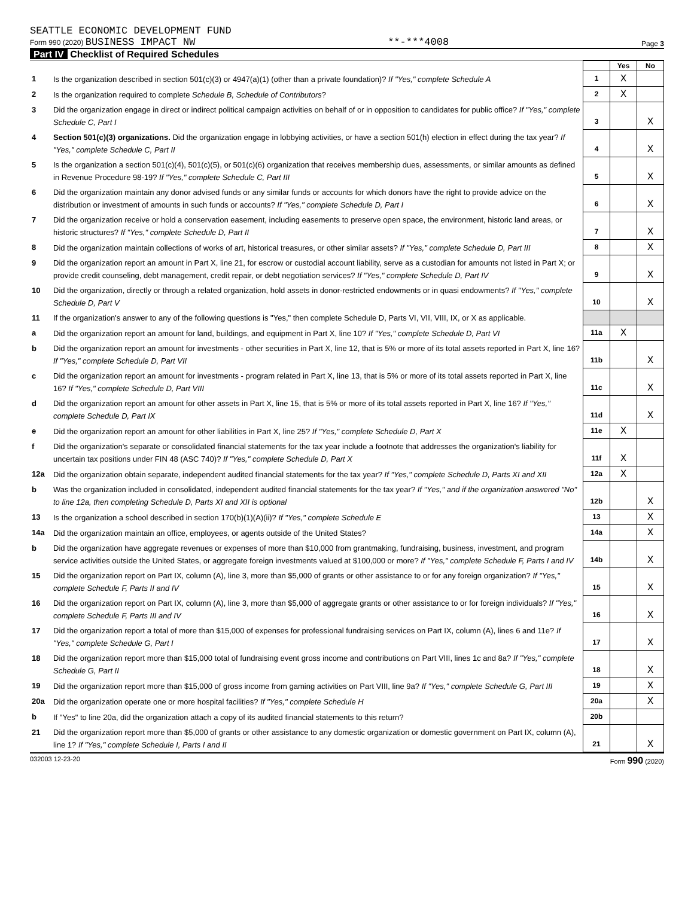SEATTLE ECONOMIC DEVELOPMENT FUND
Form 990 (2020) BUSINESS IMPACT NW **-***4008 Page 3
Part IV Checklist of Required Schedules
| | | | Yes | No |
| 1 | Is the organization described in section 501(c)(3) or 4947(a)(1) (other than a private foundation)? If "Yes," complete Schedule A | 1 | X | |
| 2 | Is the organization required to complete Schedule B, Schedule of Contributors ? | 2 | X | |
| 3 | Did the organization engage in direct or indirect political campaign activities on behalf of or in opposition to candidates for public office? If "Yes," complete Schedule C, Part I | 3 | | X |
| 4 | Section 501(c)(3) organizations. Did the organization engage in lobbying activities, or have a section 501(h) election in effect during the tax year? If "Yes," complete Schedule C, Part II | 4 | | X |
| 5 | Is the organization a section 501(c)(4), 501(c)(5), or 501(c)(6) organization that receives membership dues, assessments, or similar amounts as defined in Revenue Procedure 98-19? If "Yes," complete Schedule C, Part III | 5 | | X |
| 6 | Did the organization maintain any donor advised funds or any similar funds or accounts for which donors have the right to provide advice on the distribution or investment of amounts in such funds or accounts? If "Yes," complete Schedule D, Part I | 6 | | X |
| 7 | Did the organization receive or hold a conservation easement, including easements to preserve open space, the environment, historic land areas, or historic structures? If "Yes," complete Schedule D, Part II | 7 | | X |
| 8 | Did the organization maintain collections of works of art, historical treasures, or other similar assets? If "Yes," complete Schedule D, Part III | 8 | | X |
| 9 | Did the organization report an amount in Part X, line 21, for escrow or custodial account liability, serve as a custodian for amounts not listed in Part X; or provide credit counseling, debt management, credit repair, or debt negotiation services? If "Yes," complete Schedule D, Part IV | 9 | | X |
| 10 | Did the organization, directly or through a related organization, hold assets in donor-restricted endowments or in quasi endowments? If "Yes," complete Schedule D, Part V | 10 | | X |
| 11 | If the organization's answer to any of the following questions is "Yes," then complete Schedule D, Parts VI, VII, VIII, IX, or X as applicable. | | | |
| a | Did the organization report an amount for land, buildings, and equipment in Part X, line 10? If "Yes," complete Schedule D, Part VI | 11a | X | |
| b | Did the organization report an amount for investments - other securities in Part X, line 12, that is 5% or more of its total assets reported in Part X, line 16? If "Yes," complete Schedule D, Part VII | 11b | | X |
| c | Did the organization report an amount for investments - program related in Part X, line 13, that is 5% or more of its total assets reported in Part X, line 16? If "Yes," complete Schedule D, Part VIII | 11c | | X |
| d | Did the organization report an amount for other assets in Part X, line 15, that is 5% or more of its total assets reported in Part X, line 16? If "Yes," complete Schedule D, Part IX | 11d | | X |
| e | Did the organization report an amount for other liabilities in Part X, line 25? If "Yes," complete Schedule D, Part X | 11e | X | |
| f | Did the organization's separate or consolidated financial statements for the tax year include a footnote that addresses the organization's liability for uncertain tax positions under FIN 48 (ASC 740)? If "Yes," complete Schedule D, Part X | 11f | X | |
| 12a | Did the organization obtain separate, independent audited financial statements for the tax year? If "Yes," complete Schedule D, Parts XI and XII | 12a | X | |
| b | Was the organization included in consolidated, independent audited financial statements for the tax year? If "Yes," and if the organization answered "No" to line 12a, then completing Schedule D, Parts XI and XII is optional | 12b | | X |
| 13 | Is the organization a school described in section 170(b)(1)(A)(ii)? If "Yes," complete Schedule E | 13 | | X |
| 14a | Did the organization maintain an office, employees, or agents outside of the United States? | 14a | | X |
| b | Did the organization have aggregate revenues or expenses of more than $10,000 from grantmaking, fundraising, business, investment, and program service activities outside the United States, or aggregate foreign investments valued at $100,000 or more? If "Yes," complete Schedule F, Parts I and IV | 14b | | X |
| 15 | Did the organization report on Part IX, column (A), line 3, more than $5,000 of grants or other assistance to or for any foreign organization? If "Yes," complete Schedule F, Parts II and IV | 15 | | X |
| 16 | Did the organization report on Part IX, column (A), line 3, more than $5,000 of aggregate grants or other assistance to or for foreign individuals? If "Yes," complete Schedule F, Parts III and IV | 16 | | X |
| 17 | Did the organization report a total of more than $15,000 of expenses for professional fundraising services on Part IX, column (A), lines 6 and 11e? If "Yes," complete Schedule G, Part I | 17 | | X |
| 18 | Did the organization report more than $15,000 total of fundraising event gross income and contributions on Part VIII, lines 1c and 8a? If "Yes," complete Schedule G, Part II | 18 | | X |
| 19 | Did the organization report more than $15,000 of gross income from gaming activities on Part VIII, line 9a? If "Yes," complete Schedule G, Part III | 19 | | X |
| 20a | Did the organization operate one or more hospital facilities? If "Yes," complete Schedule H | 20a | | X |
| b | If "Yes" to line 20a, did the organization attach a copy of its audited financial statements to this return? | 20b | | |
| 21 | Did the organization report more than $5,000 of grants or other assistance to any domestic organization or domestic government on Part IX, column (A), line 1? If "Yes," complete Schedule I, Parts I and II | 21 | | X |
032003 12-23-20 Form 990 (2020)